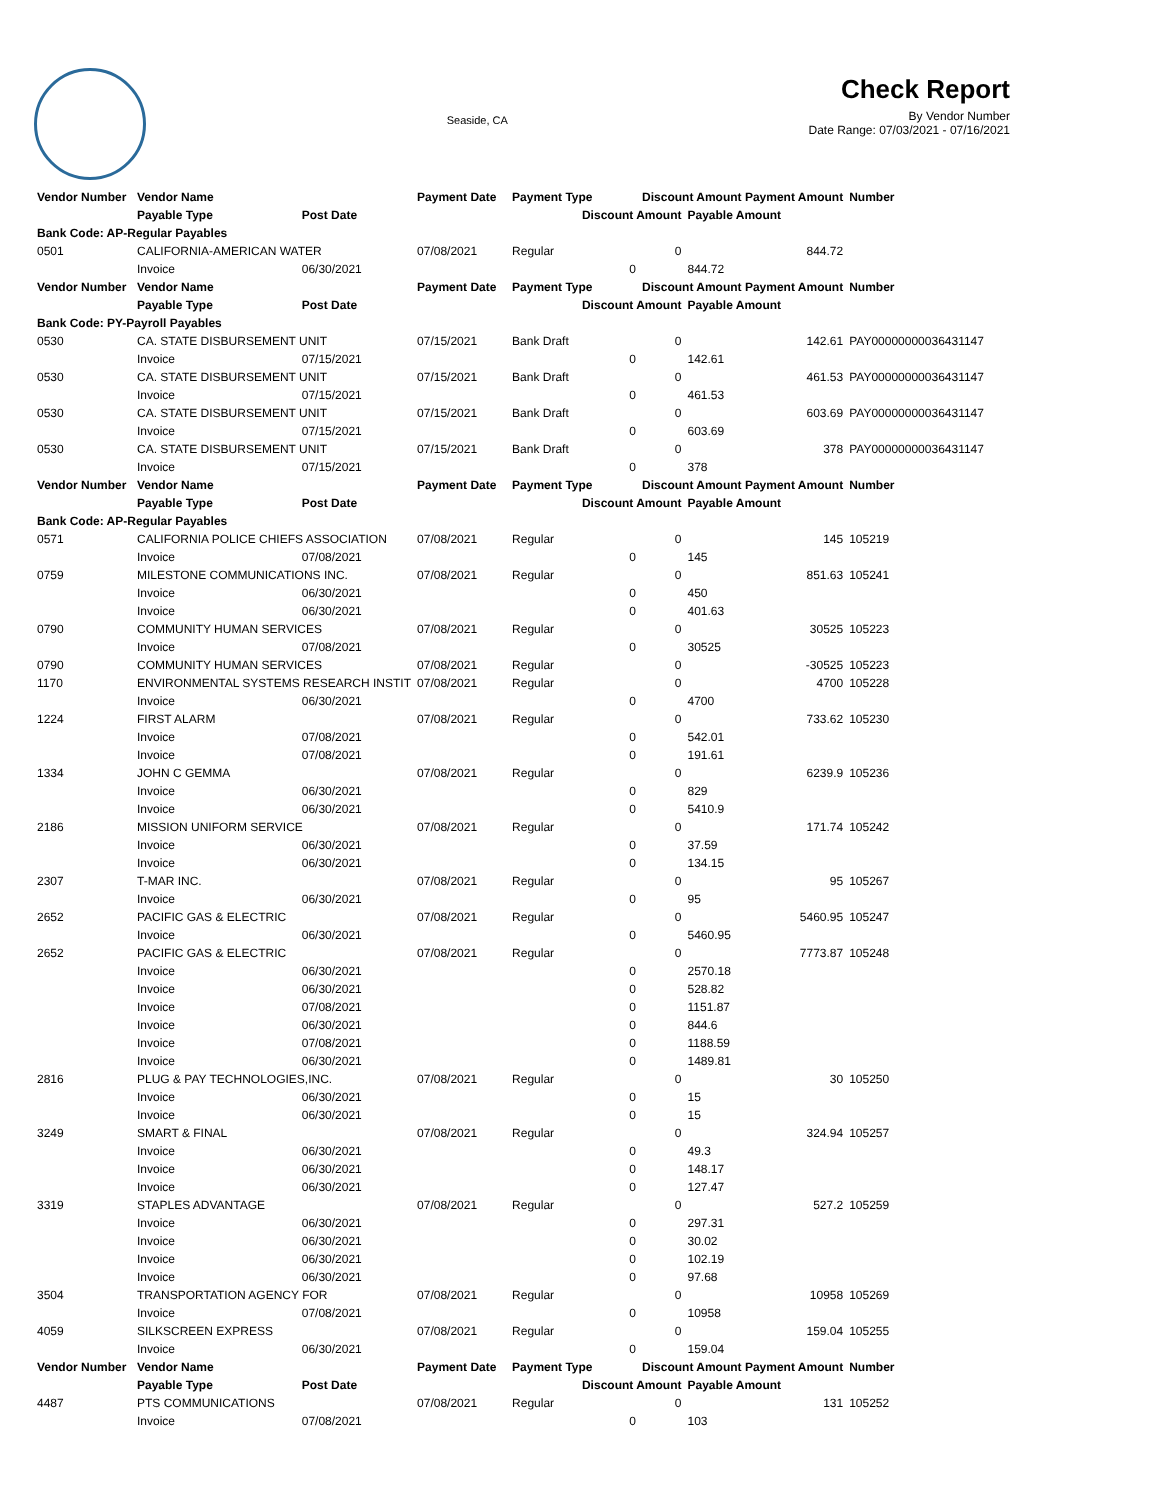Seaside, CA
Check Report
By Vendor Number
Date Range: 07/03/2021 - 07/16/2021
| Vendor Number | Vendor Name | | Payment Date | Payment Type | Discount Amount Payment Amount | | Number |
| --- | --- | --- | --- | --- | --- | --- | --- |
| | Payable Type | Post Date | | Discount Amount | | Payable Amount | |
| Bank Code: AP-Regular Payables | | | | | | | |
| 0501 | CALIFORNIA-AMERICAN WATER | | 07/08/2021 | Regular | 0 | 844.72 | |
| | Invoice | 06/30/2021 | | 0 | | 844.72 | |
| Vendor Number | Vendor Name | | Payment Date | Payment Type | Discount Amount Payment Amount | | Number |
| | Payable Type | Post Date | | Discount Amount | | Payable Amount | |
| Bank Code: PY-Payroll Payables | | | | | | | |
| 0530 | CA. STATE DISBURSEMENT UNIT | | 07/15/2021 | Bank Draft | 0 | 142.61 | PAY00000000036431147 |
| | Invoice | 07/15/2021 | | 0 | | 142.61 | |
| 0530 | CA. STATE DISBURSEMENT UNIT | | 07/15/2021 | Bank Draft | 0 | 461.53 | PAY00000000036431147 |
| | Invoice | 07/15/2021 | | 0 | | 461.53 | |
| 0530 | CA. STATE DISBURSEMENT UNIT | | 07/15/2021 | Bank Draft | 0 | 603.69 | PAY00000000036431147 |
| | Invoice | 07/15/2021 | | 0 | | 603.69 | |
| 0530 | CA. STATE DISBURSEMENT UNIT | | 07/15/2021 | Bank Draft | 0 | 378 | PAY00000000036431147 |
| | Invoice | 07/15/2021 | | 0 | | 378 | |
| Vendor Number | Vendor Name | | Payment Date | Payment Type | Discount Amount Payment Amount | | Number |
| | Payable Type | Post Date | | Discount Amount | | Payable Amount | |
| Bank Code: AP-Regular Payables | | | | | | | |
| 0571 | CALIFORNIA POLICE CHIEFS ASSOCIATION | | 07/08/2021 | Regular | 0 | 145 | 105219 |
| | Invoice | 07/08/2021 | | 0 | | 145 | |
| 0759 | MILESTONE COMMUNICATIONS INC. | | 07/08/2021 | Regular | 0 | 851.63 | 105241 |
| | Invoice | 06/30/2021 | | 0 | | 450 | |
| | Invoice | 06/30/2021 | | 0 | | 401.63 | |
| 0790 | COMMUNITY HUMAN SERVICES | | 07/08/2021 | Regular | 0 | 30525 | 105223 |
| | Invoice | 07/08/2021 | | 0 | | 30525 | |
| 0790 | COMMUNITY HUMAN SERVICES | | 07/08/2021 | Regular | 0 | -30525 | 105223 |
| 1170 | ENVIRONMENTAL SYSTEMS RESEARCH INSTIT | | 07/08/2021 | Regular | 0 | 4700 | 105228 |
| | Invoice | 06/30/2021 | | 0 | | 4700 | |
| 1224 | FIRST ALARM | | 07/08/2021 | Regular | 0 | 733.62 | 105230 |
| | Invoice | 07/08/2021 | | 0 | | 542.01 | |
| | Invoice | 07/08/2021 | | 0 | | 191.61 | |
| 1334 | JOHN C GEMMA | | 07/08/2021 | Regular | 0 | 6239.9 | 105236 |
| | Invoice | 06/30/2021 | | 0 | | 829 | |
| | Invoice | 06/30/2021 | | 0 | | 5410.9 | |
| 2186 | MISSION UNIFORM SERVICE | | 07/08/2021 | Regular | 0 | 171.74 | 105242 |
| | Invoice | 06/30/2021 | | 0 | | 37.59 | |
| | Invoice | 06/30/2021 | | 0 | | 134.15 | |
| 2307 | T-MAR INC. | | 07/08/2021 | Regular | 0 | 95 | 105267 |
| | Invoice | 06/30/2021 | | 0 | | 95 | |
| 2652 | PACIFIC GAS & ELECTRIC | | 07/08/2021 | Regular | 0 | 5460.95 | 105247 |
| | Invoice | 06/30/2021 | | 0 | | 5460.95 | |
| 2652 | PACIFIC GAS & ELECTRIC | | 07/08/2021 | Regular | 0 | 7773.87 | 105248 |
| | Invoice | 06/30/2021 | | 0 | | 2570.18 | |
| | Invoice | 06/30/2021 | | 0 | | 528.82 | |
| | Invoice | 07/08/2021 | | 0 | | 1151.87 | |
| | Invoice | 06/30/2021 | | 0 | | 844.6 | |
| | Invoice | 07/08/2021 | | 0 | | 1188.59 | |
| | Invoice | 06/30/2021 | | 0 | | 1489.81 | |
| 2816 | PLUG & PAY TECHNOLOGIES,INC. | | 07/08/2021 | Regular | 0 | 30 | 105250 |
| | Invoice | 06/30/2021 | | 0 | | 15 | |
| | Invoice | 06/30/2021 | | 0 | | 15 | |
| 3249 | SMART & FINAL | | 07/08/2021 | Regular | 0 | 324.94 | 105257 |
| | Invoice | 06/30/2021 | | 0 | | 49.3 | |
| | Invoice | 06/30/2021 | | 0 | | 148.17 | |
| | Invoice | 06/30/2021 | | 0 | | 127.47 | |
| 3319 | STAPLES ADVANTAGE | | 07/08/2021 | Regular | 0 | 527.2 | 105259 |
| | Invoice | 06/30/2021 | | 0 | | 297.31 | |
| | Invoice | 06/30/2021 | | 0 | | 30.02 | |
| | Invoice | 06/30/2021 | | 0 | | 102.19 | |
| | Invoice | 06/30/2021 | | 0 | | 97.68 | |
| 3504 | TRANSPORTATION AGENCY FOR | | 07/08/2021 | Regular | 0 | 10958 | 105269 |
| | Invoice | 07/08/2021 | | 0 | | 10958 | |
| 4059 | SILKSCREEN EXPRESS | | 07/08/2021 | Regular | 0 | 159.04 | 105255 |
| | Invoice | 06/30/2021 | | 0 | | 159.04 | |
| Vendor Number | Vendor Name | | Payment Date | Payment Type | Discount Amount Payment Amount | | Number |
| | Payable Type | Post Date | | Discount Amount | | Payable Amount | |
| 4487 | PTS COMMUNICATIONS | | 07/08/2021 | Regular | 0 | 131 | 105252 |
| | Invoice | 07/08/2021 | | 0 | | 103 | |